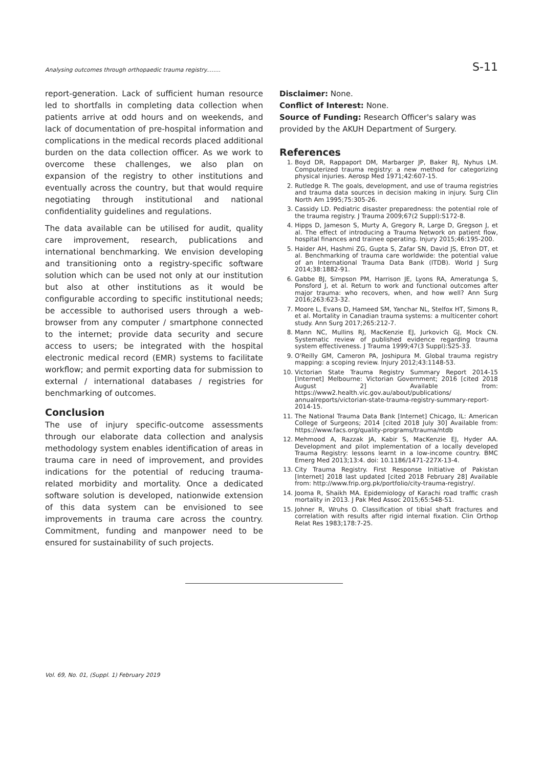Analysing outcomes through orthopaedic trauma registry........ S-11
report-generation. Lack of sufficient human resource led to shortfalls in completing data collection when patients arrive at odd hours and on weekends, and lack of documentation of pre-hospital information and complications in the medical records placed additional burden on the data collection officer. As we work to overcome these challenges, we also plan on expansion of the registry to other institutions and eventually across the country, but that would require negotiating through institutional and national confidentiality guidelines and regulations.
The data available can be utilised for audit, quality care improvement, research, publications and international benchmarking. We envision developing and transitioning onto a registry-specific software solution which can be used not only at our institution but also at other institutions as it would be configurable according to specific institutional needs; be accessible to authorised users through a web-browser from any computer / smartphone connected to the internet; provide data security and secure access to users; be integrated with the hospital electronic medical record (EMR) systems to facilitate workflow; and permit exporting data for submission to external / international databases / registries for benchmarking of outcomes.
Conclusion
The use of injury specific-outcome assessments through our elaborate data collection and analysis methodology system enables identification of areas in trauma care in need of improvement, and provides indications for the potential of reducing trauma-related morbidity and mortality. Once a dedicated software solution is developed, nationwide extension of this data system can be envisioned to see improvements in trauma care across the country. Commitment, funding and manpower need to be ensured for sustainability of such projects.
Disclaimer: None.
Conflict of Interest: None.
Source of Funding: Research Officer's salary was provided by the AKUH Department of Surgery.
References
1. Boyd DR, Rappaport DM, Marbarger JP, Baker RJ, Nyhus LM. Computerized trauma registry: a new method for categorizing physical injuries. Aerosp Med 1971;42:607-15.
2. Rutledge R. The goals, development, and use of trauma registries and trauma data sources in decision making in injury. Surg Clin North Am 1995;75:305-26.
3. Cassidy LD. Pediatric disaster preparedness: the potential role of the trauma registry. J Trauma 2009;67(2 Suppl):S172-8.
4. Hipps D, Jameson S, Murty A, Gregory R, Large D, Gregson J, et al. The effect of introducing a Trauma Network on patient flow, hospital finances and trainee operating. Injury 2015;46:195-200.
5. Haider AH, Hashmi ZG, Gupta S, Zafar SN, David JS, Efron DT, et al. Benchmarking of trauma care worldwide: the potential value of an International Trauma Data Bank (ITDB). World J Surg 2014;38:1882-91.
6. Gabbe BJ, Simpson PM, Harrison JE, Lyons RA, Ameratunga S, Ponsford J, et al. Return to work and functional outcomes after major trauma: who recovers, when, and how well? Ann Surg 2016;263:623-32.
7. Moore L, Evans D, Hameed SM, Yanchar NL, Stelfox HT, Simons R, et al. Mortality in Canadian trauma systems: a multicenter cohort study. Ann Surg 2017;265:212-7.
8. Mann NC, Mullins RJ, MacKenzie EJ, Jurkovich GJ, Mock CN. Systematic review of published evidence regarding trauma system effectiveness. J Trauma 1999;47(3 Suppl):S25-33.
9. O'Reilly GM, Cameron PA, Joshipura M. Global trauma registry mapping: a scoping review. Injury 2012;43:1148-53.
10. Victorian State Trauma Registry Summary Report 2014-15 [Internet] Melbourne: Victorian Government; 2016 [cited 2018 August 2] Available from: https://www2.health.vic.gov.au/about/publications/ annualreports/victorian-state-trauma-registry-summary-report-2014-15.
11. The National Trauma Data Bank [Internet] Chicago, IL: American College of Surgeons; 2014 [cited 2018 July 30] Available from: https://www.facs.org/quality-programs/trauma/ntdb
12. Mehmood A, Razzak JA, Kabir S, MacKenzie EJ, Hyder AA. Development and pilot implementation of a locally developed Trauma Registry: lessons learnt in a low-income country. BMC Emerg Med 2013;13:4. doi: 10.1186/1471-227X-13-4.
13. City Trauma Registry. First Response Initiative of Pakistan [Internet] 2018 last updated [cited 2018 February 28] Available from: http://www.frip.org.pk/portfolio/city-trauma-registry/.
14. Jooma R, Shaikh MA. Epidemiology of Karachi road traffic crash mortality in 2013. J Pak Med Assoc 2015;65:548-51.
15. Johner R, Wruhs O. Classification of tibial shaft fractures and correlation with results after rigid internal fixation. Clin Orthop Relat Res 1983;178:7-25.
Vol. 69, No. 01, (Suppl. 1) February 2019